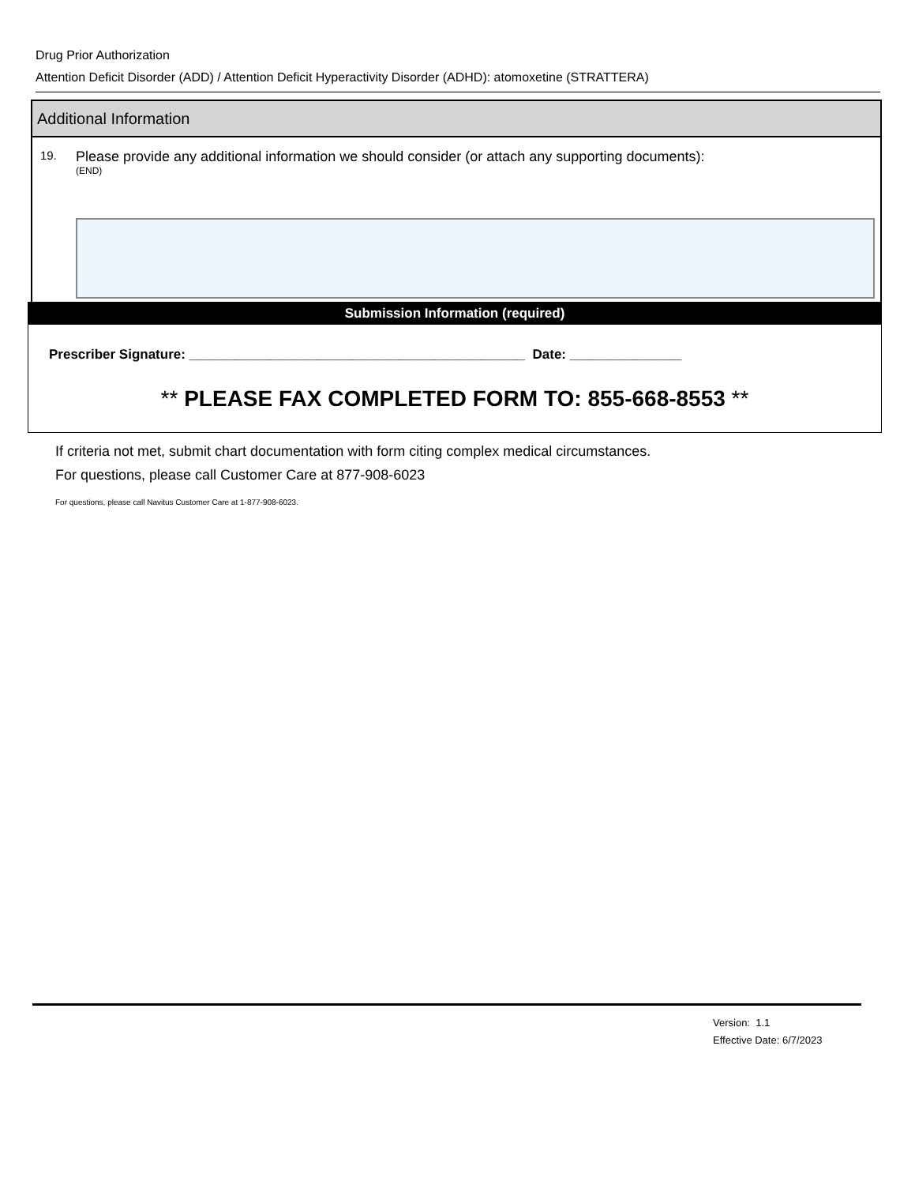Drug Prior Authorization
Attention Deficit Disorder (ADD) / Attention Deficit Hyperactivity Disorder (ADHD): atomoxetine (STRATTERA)
Additional Information
19.
Please provide any additional information we should consider (or attach any supporting documents):
(END)
Submission Information (required)
Prescriber Signature: _____________________________________________ Date: _______________
** PLEASE FAX COMPLETED FORM TO: 855-668-8553 **
If criteria not met, submit chart documentation with form citing complex medical circumstances.
For questions, please call Customer Care at 877-908-6023
For questions, please call Navitus Customer Care at 1-877-908-6023.
Version: 1.1
Effective Date: 6/7/2023